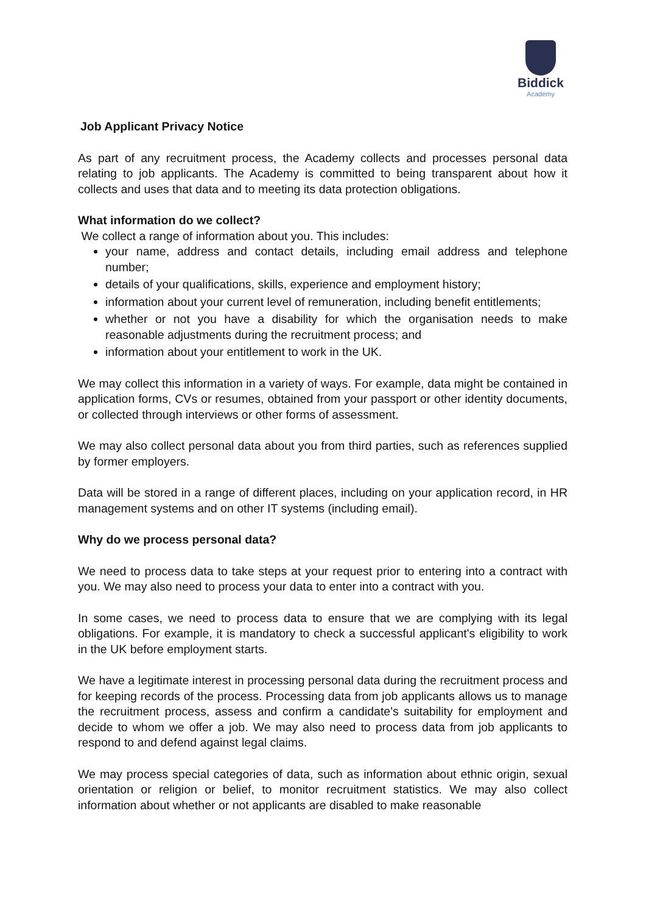Biddick
Academy
Job Applicant Privacy Notice
As part of any recruitment process, the Academy collects and processes personal data relating to job applicants. The Academy is committed to being transparent about how it collects and uses that data and to meeting its data protection obligations.
What information do we collect?
We collect a range of information about you. This includes:
your name, address and contact details, including email address and telephone number;
details of your qualifications, skills, experience and employment history;
information about your current level of remuneration, including benefit entitlements;
whether or not you have a disability for which the organisation needs to make reasonable adjustments during the recruitment process; and
information about your entitlement to work in the UK.
We may collect this information in a variety of ways. For example, data might be contained in application forms, CVs or resumes, obtained from your passport or other identity documents, or collected through interviews or other forms of assessment.
We may also collect personal data about you from third parties, such as references supplied by former employers.
Data will be stored in a range of different places, including on your application record, in HR management systems and on other IT systems (including email).
Why do we process personal data?
We need to process data to take steps at your request prior to entering into a contract with you. We may also need to process your data to enter into a contract with you.
In some cases, we need to process data to ensure that we are complying with its legal obligations. For example, it is mandatory to check a successful applicant's eligibility to work in the UK before employment starts.
We have a legitimate interest in processing personal data during the recruitment process and for keeping records of the process. Processing data from job applicants allows us to manage the recruitment process, assess and confirm a candidate's suitability for employment and decide to whom we offer a job. We may also need to process data from job applicants to respond to and defend against legal claims.
We may process special categories of data, such as information about ethnic origin, sexual orientation or religion or belief, to monitor recruitment statistics. We may also collect information about whether or not applicants are disabled to make reasonable